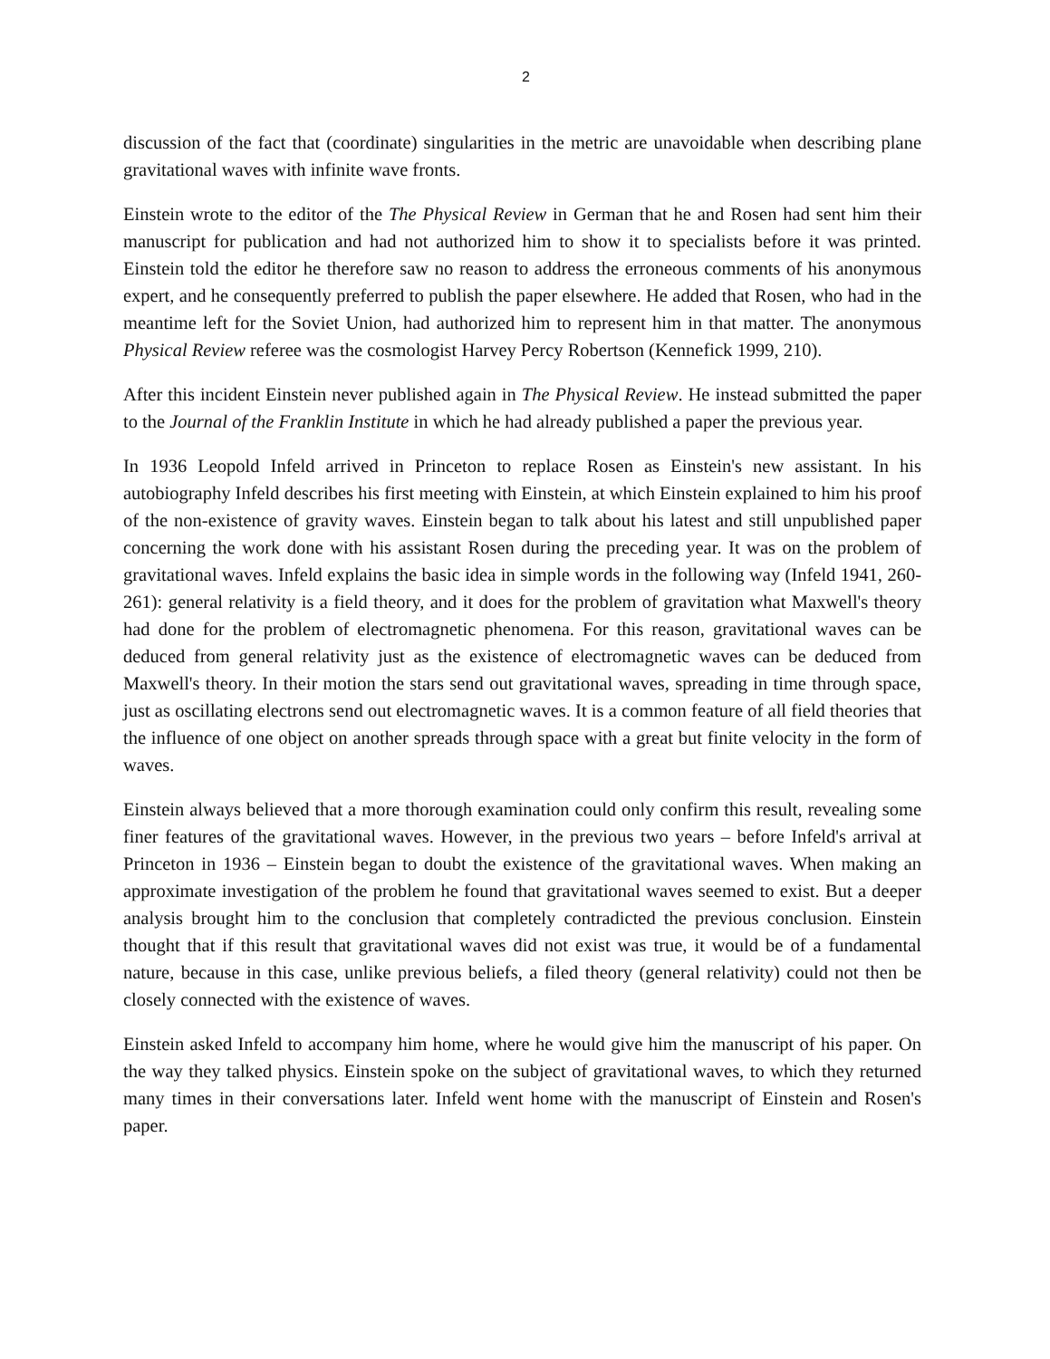2
discussion of the fact that (coordinate) singularities in the metric are unavoidable when describing plane gravitational waves with infinite wave fronts.
Einstein wrote to the editor of the The Physical Review in German that he and Rosen had sent him their manuscript for publication and had not authorized him to show it to specialists before it was printed. Einstein told the editor he therefore saw no reason to address the erroneous comments of his anonymous expert, and he consequently preferred to publish the paper elsewhere. He added that Rosen, who had in the meantime left for the Soviet Union, had authorized him to represent him in that matter. The anonymous Physical Review referee was the cosmologist Harvey Percy Robertson (Kennefick 1999, 210).
After this incident Einstein never published again in The Physical Review. He instead submitted the paper to the Journal of the Franklin Institute in which he had already published a paper the previous year.
In 1936 Leopold Infeld arrived in Princeton to replace Rosen as Einstein's new assistant. In his autobiography Infeld describes his first meeting with Einstein, at which Einstein explained to him his proof of the non-existence of gravity waves. Einstein began to talk about his latest and still unpublished paper concerning the work done with his assistant Rosen during the preceding year. It was on the problem of gravitational waves. Infeld explains the basic idea in simple words in the following way (Infeld 1941, 260-261): general relativity is a field theory, and it does for the problem of gravitation what Maxwell's theory had done for the problem of electromagnetic phenomena. For this reason, gravitational waves can be deduced from general relativity just as the existence of electromagnetic waves can be deduced from Maxwell's theory. In their motion the stars send out gravitational waves, spreading in time through space, just as oscillating electrons send out electromagnetic waves. It is a common feature of all field theories that the influence of one object on another spreads through space with a great but finite velocity in the form of waves.
Einstein always believed that a more thorough examination could only confirm this result, revealing some finer features of the gravitational waves. However, in the previous two years – before Infeld's arrival at Princeton in 1936 – Einstein began to doubt the existence of the gravitational waves. When making an approximate investigation of the problem he found that gravitational waves seemed to exist. But a deeper analysis brought him to the conclusion that completely contradicted the previous conclusion. Einstein thought that if this result that gravitational waves did not exist was true, it would be of a fundamental nature, because in this case, unlike previous beliefs, a filed theory (general relativity) could not then be closely connected with the existence of waves.
Einstein asked Infeld to accompany him home, where he would give him the manuscript of his paper. On the way they talked physics. Einstein spoke on the subject of gravitational waves, to which they returned many times in their conversations later. Infeld went home with the manuscript of Einstein and Rosen's paper.